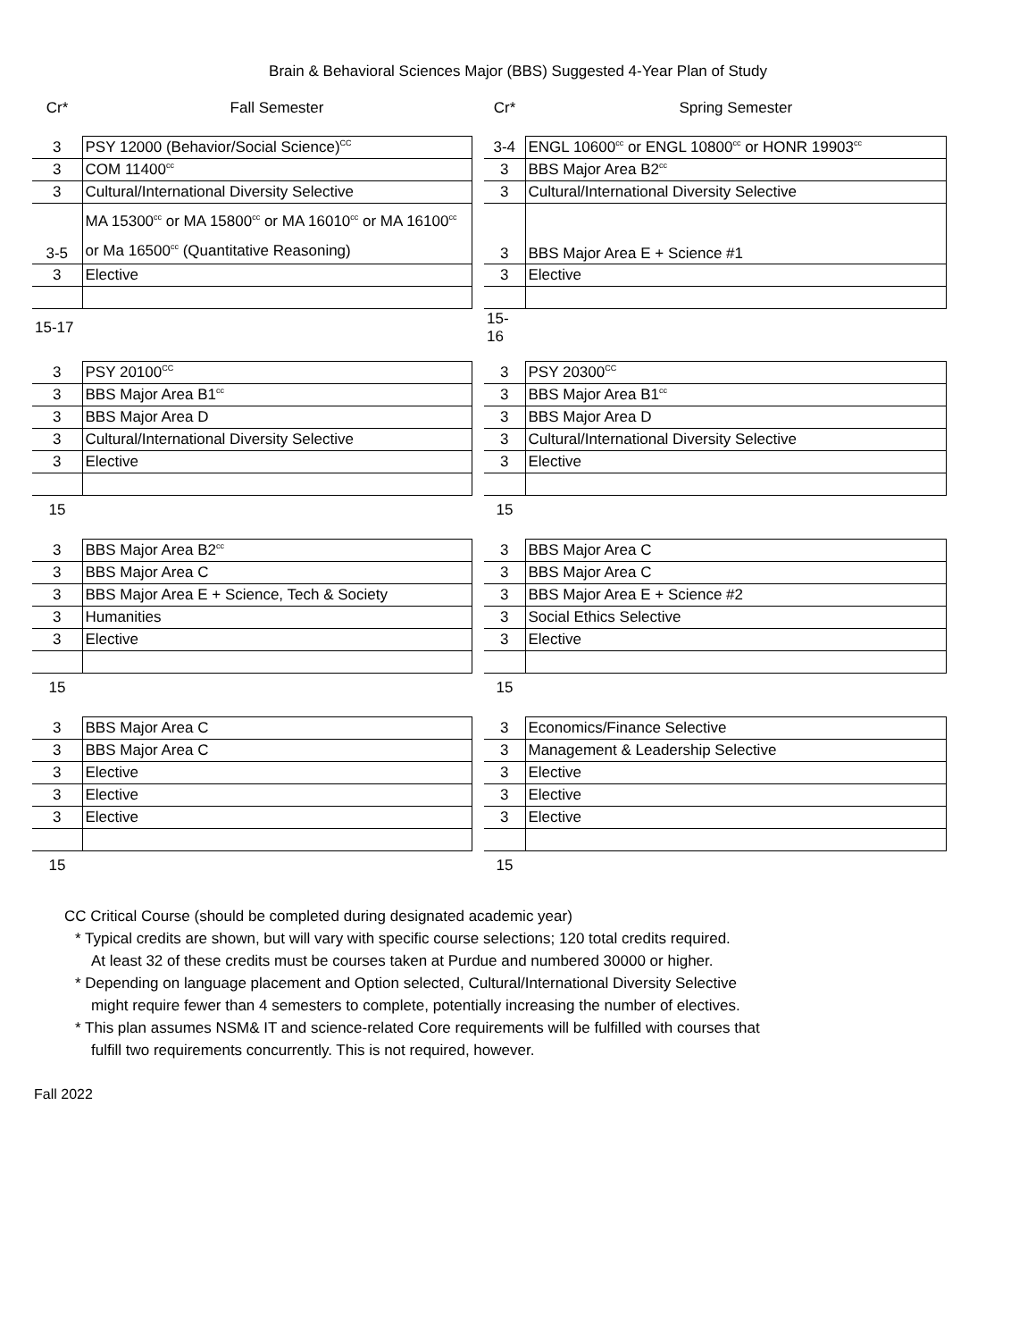Brain & Behavioral Sciences Major (BBS) Suggested 4-Year Plan of Study
| Cr* | Fall Semester | | Cr* | Spring Semester |
| --- | --- | --- | --- | --- |
| 3 | PSY 12000 (Behavior/Social Science)<sup>CC</sup> | | 3-4 | ENGL 10600<sup>cc</sup> or ENGL 10800<sup>cc</sup> or HONR 19903<sup>cc</sup> |
| 3 | COM 11400<sup>cc</sup> | | 3 | BBS Major Area B2<sup>cc</sup> |
| 3 | Cultural/International Diversity Selective | | 3 | Cultural/International Diversity Selective |
| 3-5 | MA 15300<sup>cc</sup> or MA 15800<sup>cc</sup> or MA 16010<sup>cc</sup> or MA 16100<sup>cc</sup> or Ma 16500<sup>cc</sup> (Quantitative Reasoning) | | 3 | BBS Major Area E + Science #1 |
| 3 | Elective | | 3 | Elective |
| 15-17 | | | 15-16 | |
| 3 | PSY 20100<sup>CC</sup> | | 3 | PSY 20300<sup>CC</sup> |
| 3 | BBS Major Area B1<sup>cc</sup> | | 3 | BBS Major Area B1<sup>cc</sup> |
| 3 | BBS Major Area D | | 3 | BBS Major Area D |
| 3 | Cultural/International Diversity Selective | | 3 | Cultural/International Diversity Selective |
| 3 | Elective | | 3 | Elective |
| 15 | | | 15 | |
| 3 | BBS Major Area B2<sup>cc</sup> | | 3 | BBS Major Area C |
| 3 | BBS Major Area C | | 3 | BBS Major Area C |
| 3 | BBS Major Area E + Science, Tech & Society | | 3 | BBS Major Area E + Science #2 |
| 3 | Humanities | | 3 | Social Ethics Selective |
| 3 | Elective | | 3 | Elective |
| 15 | | | 15 | |
| 3 | BBS Major Area C | | 3 | Economics/Finance Selective |
| 3 | BBS Major Area C | | 3 | Management & Leadership Selective |
| 3 | Elective | | 3 | Elective |
| 3 | Elective | | 3 | Elective |
| 3 | Elective | | 3 | Elective |
| 15 | | | 15 | |
CC Critical Course (should be completed during designated academic year)
* Typical credits are shown, but will vary with specific course selections; 120 total credits required.
At least 32 of these credits must be courses taken at Purdue and numbered 30000 or higher.
* Depending on language placement and Option selected, Cultural/International Diversity Selective
might require fewer than 4 semesters to complete, potentially increasing the number of electives.
* This plan assumes NSM& IT and science-related Core requirements will be fulfilled with courses that
fulfill two requirements concurrently. This is not required, however.
Fall 2022